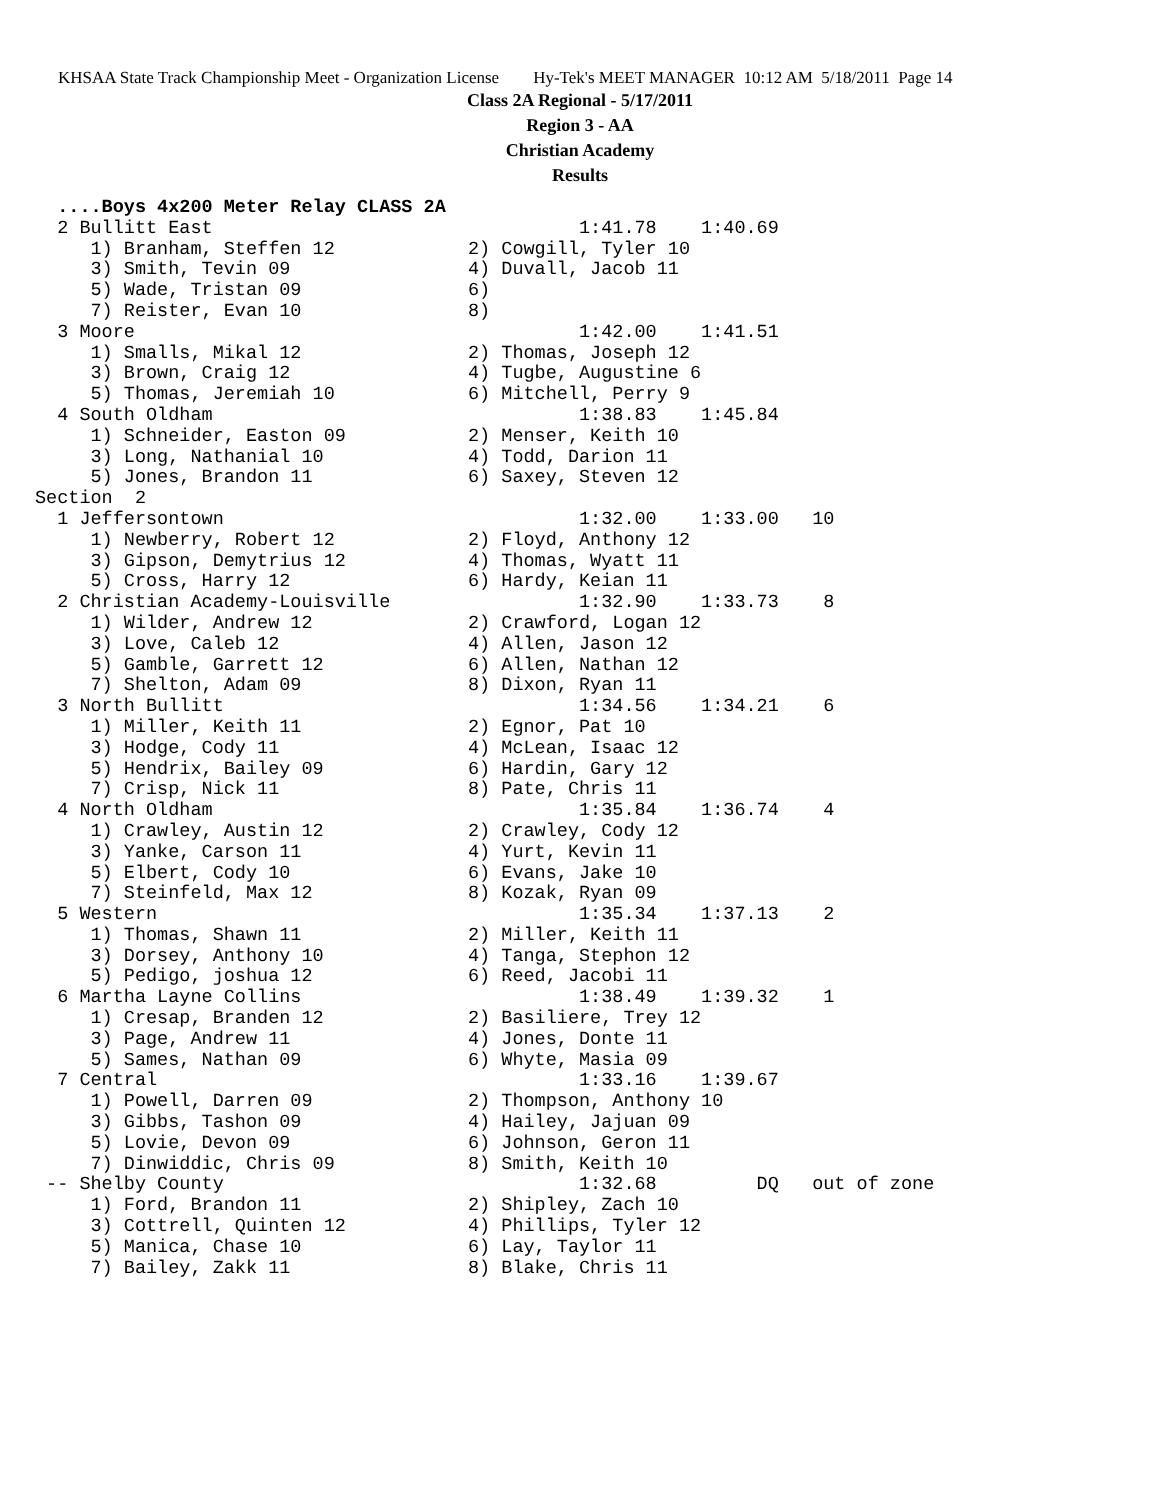KHSAA State Track Championship Meet - Organization License Hy-Tek's MEET MANAGER 10:12 AM 5/18/2011 Page 14
Class 2A Regional - 5/17/2011
Region 3 - AA
Christian Academy
Results
  ....Boys 4x200 Meter Relay CLASS 2A
  2 Bullitt East                                 1:41.78    1:40.69
     1) Branham, Steffen 12            2) Cowgill, Tyler 10
     3) Smith, Tevin 09                4) Duvall, Jacob 11
     5) Wade, Tristan 09               6)
     7) Reister, Evan 10               8)
  3 Moore                                        1:42.00    1:41.51
     1) Smalls, Mikal 12               2) Thomas, Joseph 12
     3) Brown, Craig 12                4) Tugbe, Augustine 6
     5) Thomas, Jeremiah 10            6) Mitchell, Perry 9
  4 South Oldham                                 1:38.83    1:45.84
     1) Schneider, Easton 09           2) Menser, Keith 10
     3) Long, Nathanial 10             4) Todd, Darion 11
     5) Jones, Brandon 11              6) Saxey, Steven 12
Section  2
  1 Jeffersontown                                1:32.00    1:33.00   10
     1) Newberry, Robert 12            2) Floyd, Anthony 12
     3) Gipson, Demytrius 12           4) Thomas, Wyatt 11
     5) Cross, Harry 12                6) Hardy, Keian 11
  2 Christian Academy-Louisville                 1:32.90    1:33.73    8
     1) Wilder, Andrew 12              2) Crawford, Logan 12
     3) Love, Caleb 12                 4) Allen, Jason 12
     5) Gamble, Garrett 12             6) Allen, Nathan 12
     7) Shelton, Adam 09               8) Dixon, Ryan 11
  3 North Bullitt                                1:34.56    1:34.21    6
     1) Miller, Keith 11               2) Egnor, Pat 10
     3) Hodge, Cody 11                 4) McLean, Isaac 12
     5) Hendrix, Bailey 09             6) Hardin, Gary 12
     7) Crisp, Nick 11                 8) Pate, Chris 11
  4 North Oldham                                 1:35.84    1:36.74    4
     1) Crawley, Austin 12             2) Crawley, Cody 12
     3) Yanke, Carson 11               4) Yurt, Kevin 11
     5) Elbert, Cody 10                6) Evans, Jake 10
     7) Steinfeld, Max 12              8) Kozak, Ryan 09
  5 Western                                      1:35.34    1:37.13    2
     1) Thomas, Shawn 11               2) Miller, Keith 11
     3) Dorsey, Anthony 10             4) Tanga, Stephon 12
     5) Pedigo, joshua 12              6) Reed, Jacobi 11
  6 Martha Layne Collins                         1:38.49    1:39.32    1
     1) Cresap, Branden 12             2) Basiliere, Trey 12
     3) Page, Andrew 11                4) Jones, Donte 11
     5) Sames, Nathan 09               6) Whyte, Masia 09
  7 Central                                      1:33.16    1:39.67
     1) Powell, Darren 09              2) Thompson, Anthony 10
     3) Gibbs, Tashon 09               4) Hailey, Jajuan 09
     5) Lovie, Devon 09                6) Johnson, Geron 11
     7) Dinwiddic, Chris 09            8) Smith, Keith 10
 -- Shelby County                                1:32.68         DQ   out of zone
     1) Ford, Brandon 11               2) Shipley, Zach 10
     3) Cottrell, Quinten 12           4) Phillips, Tyler 12
     5) Manica, Chase 10               6) Lay, Taylor 11
     7) Bailey, Zakk 11                8) Blake, Chris 11